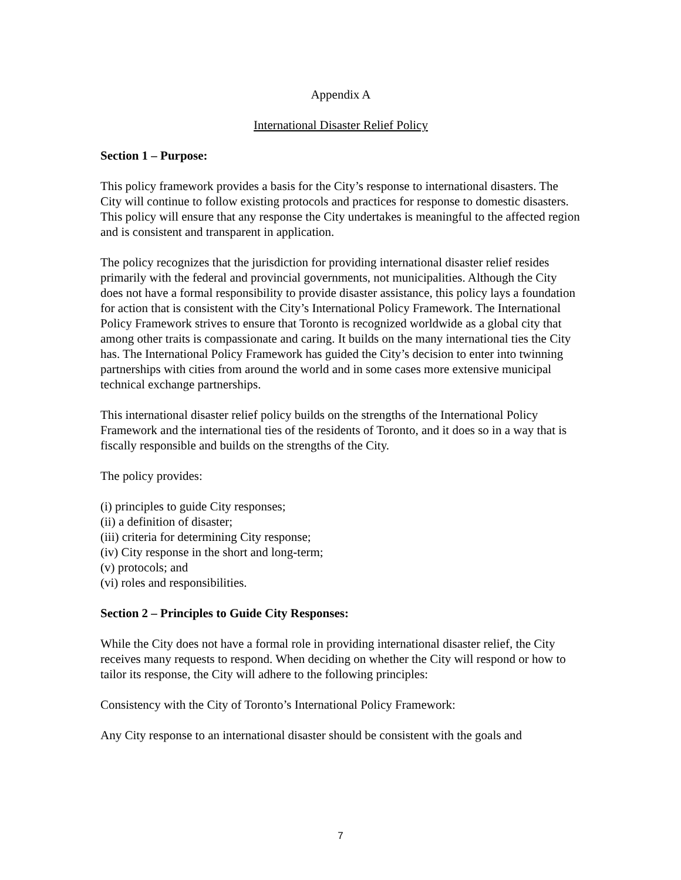Appendix A
International Disaster Relief Policy
Section 1 – Purpose:
This policy framework provides a basis for the City’s response to international disasters. The City will continue to follow existing protocols and practices for response to domestic disasters. This policy will ensure that any response the City undertakes is meaningful to the affected region and is consistent and transparent in application.
The policy recognizes that the jurisdiction for providing international disaster relief resides primarily with the federal and provincial governments, not municipalities. Although the City does not have a formal responsibility to provide disaster assistance, this policy lays a foundation for action that is consistent with the City’s International Policy Framework. The International Policy Framework strives to ensure that Toronto is recognized worldwide as a global city that among other traits is compassionate and caring. It builds on the many international ties the City has. The International Policy Framework has guided the City’s decision to enter into twinning partnerships with cities from around the world and in some cases more extensive municipal technical exchange partnerships.
This international disaster relief policy builds on the strengths of the International Policy Framework and the international ties of the residents of Toronto, and it does so in a way that is fiscally responsible and builds on the strengths of the City.
The policy provides:
(i) principles to guide City responses;
(ii) a definition of disaster;
(iii) criteria for determining City response;
(iv) City response in the short and long-term;
(v) protocols; and
(vi) roles and responsibilities.
Section 2 – Principles to Guide City Responses:
While the City does not have a formal role in providing international disaster relief, the City receives many requests to respond. When deciding on whether the City will respond or how to tailor its response, the City will adhere to the following principles:
Consistency with the City of Toronto’s International Policy Framework:
Any City response to an international disaster should be consistent with the goals and
7